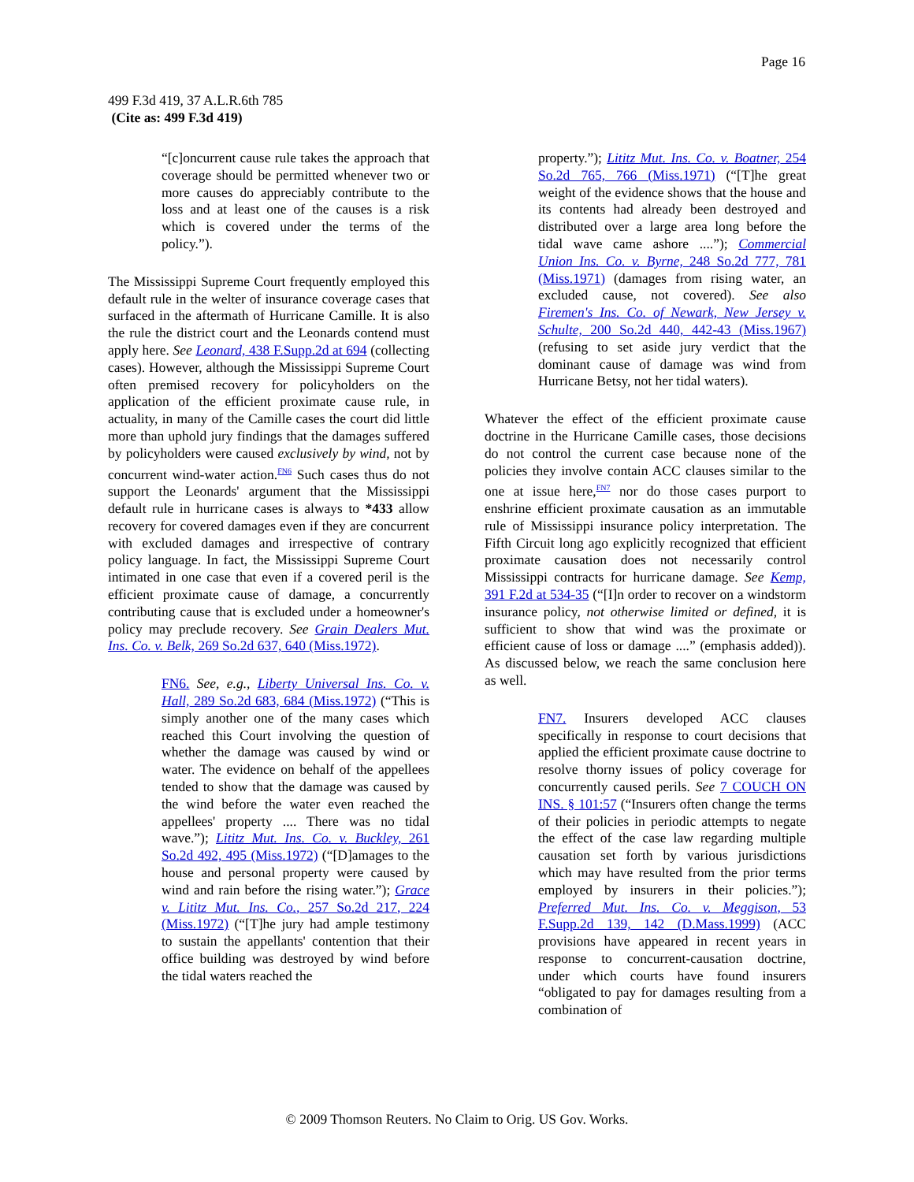Page 16
499 F.3d 419, 37 A.L.R.6th 785
(Cite as: 499 F.3d 419)
“[c]oncurrent cause rule takes the approach that coverage should be permitted whenever two or more causes do appreciably contribute to the loss and at least one of the causes is a risk which is covered under the terms of the policy.”).
The Mississippi Supreme Court frequently employed this default rule in the welter of insurance coverage cases that surfaced in the aftermath of Hurricane Camille. It is also the rule the district court and the Leonards contend must apply here. See Leonard, 438 F.Supp.2d at 694 (collecting cases). However, although the Mississippi Supreme Court often premised recovery for policyholders on the application of the efficient proximate cause rule, in actuality, in many of the Camille cases the court did little more than uphold jury findings that the damages suffered by policyholders were caused exclusively by wind, not by concurrent wind-water action.<sup>FN6</sup> Such cases thus do not support the Leonards' argument that the Mississippi default rule in hurricane cases is always to *433 allow recovery for covered damages even if they are concurrent with excluded damages and irrespective of contrary policy language. In fact, the Mississippi Supreme Court intimated in one case that even if a covered peril is the efficient proximate cause of damage, a concurrently contributing cause that is excluded under a homeowner's policy may preclude recovery. See Grain Dealers Mut. Ins. Co. v. Belk, 269 So.2d 637, 640 (Miss.1972).
FN6. See, e.g., Liberty Universal Ins. Co. v. Hall, 289 So.2d 683, 684 (Miss.1972) (“This is simply another one of the many cases which reached this Court involving the question of whether the damage was caused by wind or water. The evidence on behalf of the appellees tended to show that the damage was caused by the wind before the water even reached the appellees' property .... There was no tidal wave.”); Lititz Mut. Ins. Co. v. Buckley, 261 So.2d 492, 495 (Miss.1972) (“[D]amages to the house and personal property were caused by wind and rain before the rising water.”); Grace v. Lititz Mut. Ins. Co., 257 So.2d 217, 224 (Miss.1972) (“[T]he jury had ample testimony to sustain the appellants' contention that their office building was destroyed by wind before the tidal waters reached the
property.”); Lititz Mut. Ins. Co. v. Boatner, 254 So.2d 765, 766 (Miss.1971) (“[T]he great weight of the evidence shows that the house and its contents had already been destroyed and distributed over a large area long before the tidal wave came ashore ....”); Commercial Union Ins. Co. v. Byrne, 248 So.2d 777, 781 (Miss.1971) (damages from rising water, an excluded cause, not covered). See also Firemen's Ins. Co. of Newark, New Jersey v. Schulte, 200 So.2d 440, 442-43 (Miss.1967) (refusing to set aside jury verdict that the dominant cause of damage was wind from Hurricane Betsy, not her tidal waters).
Whatever the effect of the efficient proximate cause doctrine in the Hurricane Camille cases, those decisions do not control the current case because none of the policies they involve contain ACC clauses similar to the one at issue here,<sup>FN7</sup> nor do those cases purport to enshrine efficient proximate causation as an immutable rule of Mississippi insurance policy interpretation. The Fifth Circuit long ago explicitly recognized that efficient proximate causation does not necessarily control Mississippi contracts for hurricane damage. See Kemp, 391 F.2d at 534-35 (“[I]n order to recover on a windstorm insurance policy, not otherwise limited or defined, it is sufficient to show that wind was the proximate or efficient cause of loss or damage ....” (emphasis added)). As discussed below, we reach the same conclusion here as well.
FN7. Insurers developed ACC clauses specifically in response to court decisions that applied the efficient proximate cause doctrine to resolve thorny issues of policy coverage for concurrently caused perils. See 7 COUCH ON INS. § 101:57 (“Insurers often change the terms of their policies in periodic attempts to negate the effect of the case law regarding multiple causation set forth by various jurisdictions which may have resulted from the prior terms employed by insurers in their policies.”); Preferred Mut. Ins. Co. v. Meggison, 53 F.Supp.2d 139, 142 (D.Mass.1999) (ACC provisions have appeared in recent years in response to concurrent-causation doctrine, under which courts have found insurers “obligated to pay for damages resulting from a combination of
© 2009 Thomson Reuters. No Claim to Orig. US Gov. Works.